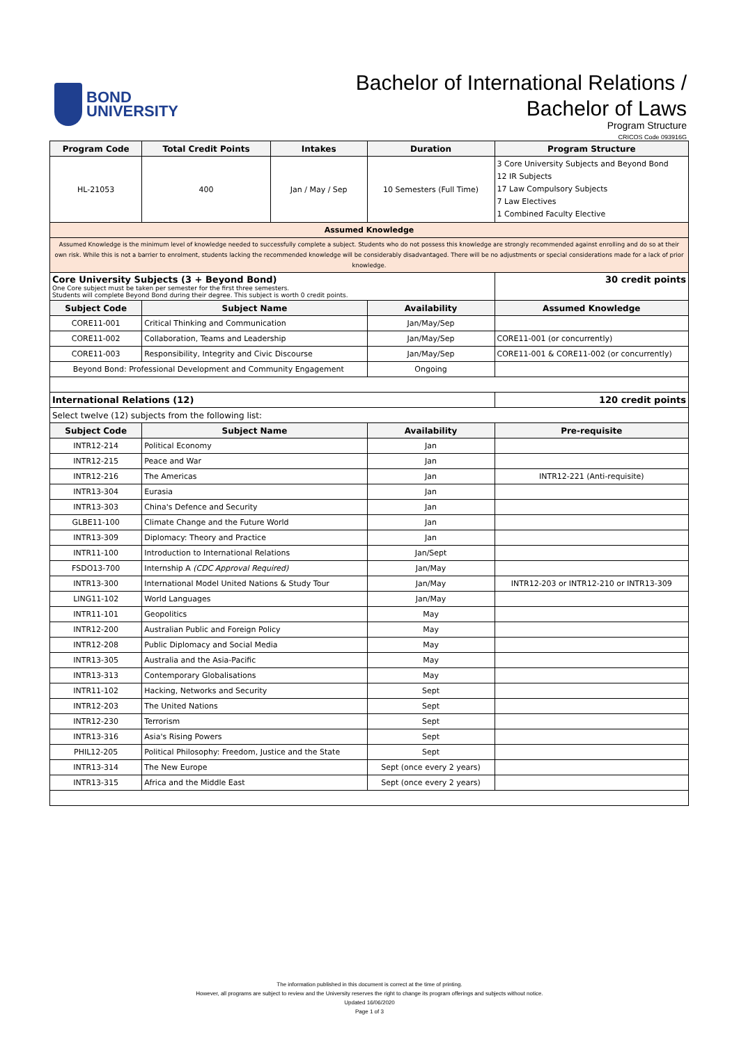BOND
UNIVERSITY
Bachelor of International Relations /
Bachelor of Laws
Program Structure
CRICOS Code 093916G
| Program Code | Total Credit Points | Intakes | Duration | Program Structure |
| --- | --- | --- | --- | --- |
| HL-21053 | 400 | Jan / May / Sep | 10 Semesters (Full Time) | 3 Core University Subjects and Beyond Bond 12 IR Subjects 17 Law Compulsory Subjects 7 Law Electives 1 Combined Faculty Elective |
| Assumed Knowledge | | | | |
| Assumed Knowledge is the minimum level of knowledge needed to successfully complete a subject. Students who do not possess this knowledge are strongly recommended against enrolling and do so at their own risk. While this is not a barrier to enrolment, students lacking the recommended knowledge will be considerably disadvantaged. There will be no adjustments or special considerations made for a lack of prior knowledge. | | | | |
| Core University Subjects (3 + Beyond Bond) One Core subject must be taken per semester for the first three semesters. Students will complete Beyond Bond during their degree. This subject is worth 0 credit points. | | | | 30 credit points |
| Subject Code | Subject Name | | Availability | Assumed Knowledge |
| CORE11-001 | Critical Thinking and Communication | | Jan/May/Sep | |
| CORE11-002 | Collaboration, Teams and Leadership | | Jan/May/Sep | CORE11-001 (or concurrently) |
| CORE11-003 | Responsibility, Integrity and Civic Discourse | | Jan/May/Sep | CORE11-001 & CORE11-002 (or concurrently) |
| Beyond Bond: Professional Development and Community Engagement | | | Ongoing | |
| International Relations (12) | | | | 120 credit points |
| Select twelve (12) subjects from the following list: | | | | |
| Subject Code | Subject Name | | Availability | Pre-requisite |
| INTR12-214 | Political Economy | | Jan | |
| INTR12-215 | Peace and War | | Jan | |
| INTR12-216 | The Americas | | Jan | INTR12-221 (Anti-requisite) |
| INTR13-304 | Eurasia | | Jan | |
| INTR13-303 | China's Defence and Security | | Jan | |
| GLBE11-100 | Climate Change and the Future World | | Jan | |
| INTR13-309 | Diplomacy: Theory and Practice | | Jan | |
| INTR11-100 | Introduction to International Relations | | Jan/Sept | |
| FSDO13-700 | Internship A (CDC Approval Required) | | Jan/May | |
| INTR13-300 | International Model United Nations & Study Tour | | Jan/May | INTR12-203 or INTR12-210 or INTR13-309 |
| LING11-102 | World Languages | | Jan/May | |
| INTR11-101 | Geopolitics | | May | |
| INTR12-200 | Australian Public and Foreign Policy | | May | |
| INTR12-208 | Public Diplomacy and Social Media | | May | |
| INTR13-305 | Australia and the Asia-Pacific | | May | |
| INTR13-313 | Contemporary Globalisations | | May | |
| INTR11-102 | Hacking, Networks and Security | | Sept | |
| INTR12-203 | The United Nations | | Sept | |
| INTR12-230 | Terrorism | | Sept | |
| INTR13-316 | Asia's Rising Powers | | Sept | |
| PHIL12-205 | Political Philosophy: Freedom, Justice and the State | | Sept | |
| INTR13-314 | The New Europe | | Sept (once every 2 years) | |
| INTR13-315 | Africa and the Middle East | | Sept (once every 2 years) | |
The information published in this document is correct at the time of printing.
However, all programs are subject to review and the University reserves the right to change its program offerings and subjects without notice.
Updated 16/06/2020
Page 1 of 3